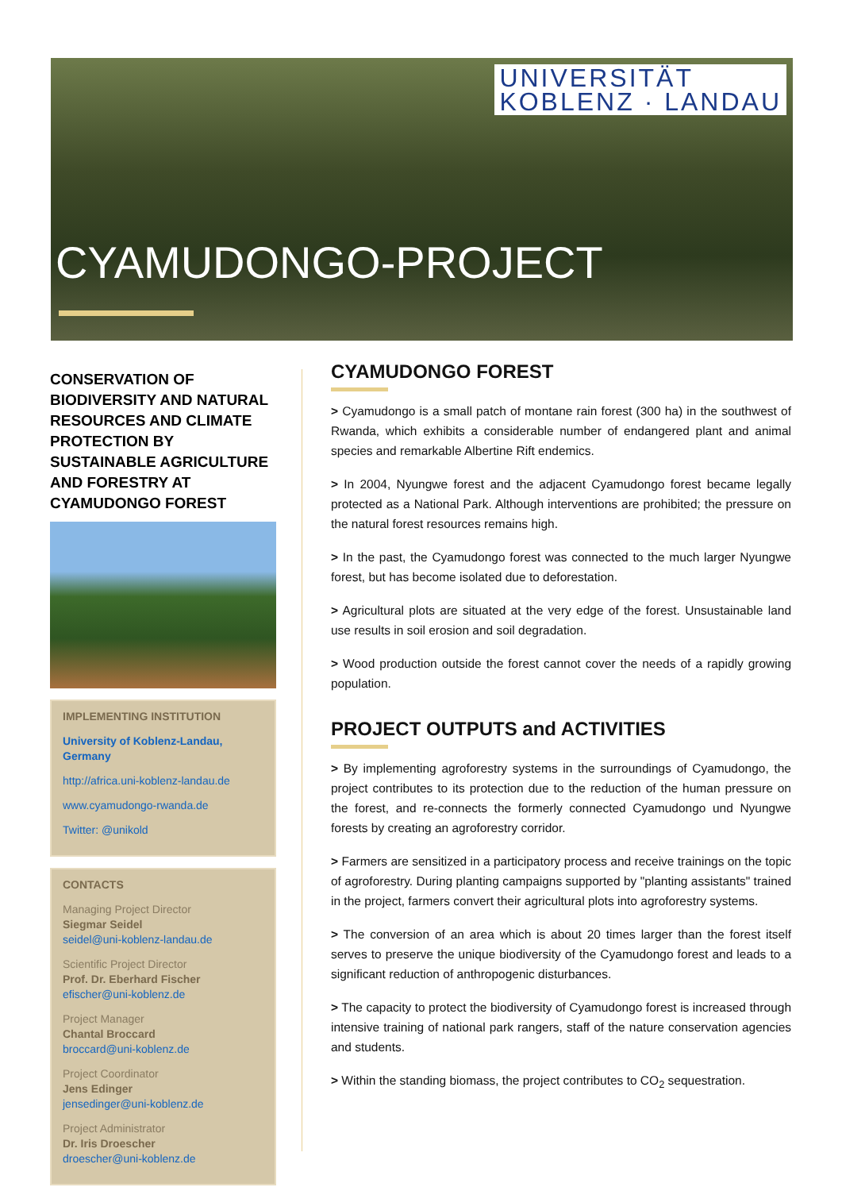UNIVERSITÄT
KOBLENZ · LANDAU
CYAMUDONGO-PROJECT
CONSERVATION OF BIODIVERSITY AND NATURAL RESOURCES AND CLIMATE PROTECTION BY SUSTAINABLE AGRICULTURE AND FORESTRY AT CYAMUDONGO FOREST
IMPLEMENTING INSTITUTION
University of Koblenz-Landau, Germany
http://africa.uni-koblenz-landau.de
www.cyamudongo-rwanda.de
Twitter: @unikold
CONTACTS
Managing Project Director
Siegmar Seidel
seidel@uni-koblenz-landau.de
Scientific Project Director
Prof. Dr. Eberhard Fischer
efischer@uni-koblenz.de
Project Manager
Chantal Broccard
broccard@uni-koblenz.de
Project Coordinator
Jens Edinger
jensedinger@uni-koblenz.de
Project Administrator
Dr. Iris Droescher
droescher@uni-koblenz.de
CYAMUDONGO FOREST
> Cyamudongo is a small patch of montane rain forest (300 ha) in the southwest of Rwanda, which exhibits a considerable number of endangered plant and animal species and remarkable Albertine Rift endemics.
> In 2004, Nyungwe forest and the adjacent Cyamudongo forest became legally protected as a National Park. Although interventions are prohibited; the pressure on the natural forest resources remains high.
> In the past, the Cyamudongo forest was connected to the much larger Nyungwe forest, but has become isolated due to deforestation.
> Agricultural plots are situated at the very edge of the forest. Unsustainable land use results in soil erosion and soil degradation.
> Wood production outside the forest cannot cover the needs of a rapidly growing population.
PROJECT OUTPUTS and ACTIVITIES
> By implementing agroforestry systems in the surroundings of Cyamudongo, the project contributes to its protection due to the reduction of the human pressure on the forest, and re-connects the formerly connected Cyamudongo und Nyungwe forests by creating an agroforestry corridor.
> Farmers are sensitized in a participatory process and receive trainings on the topic of agroforestry. During planting campaigns supported by "planting assistants" trained in the project, farmers convert their agricultural plots into agroforestry systems.
> The conversion of an area which is about 20 times larger than the forest itself serves to preserve the unique biodiversity of the Cyamudongo forest and leads to a significant reduction of anthropogenic disturbances.
> The capacity to protect the biodiversity of Cyamudongo forest is increased through intensive training of national park rangers, staff of the nature conservation agencies and students.
> Within the standing biomass, the project contributes to CO<sub>2</sub> sequestration.